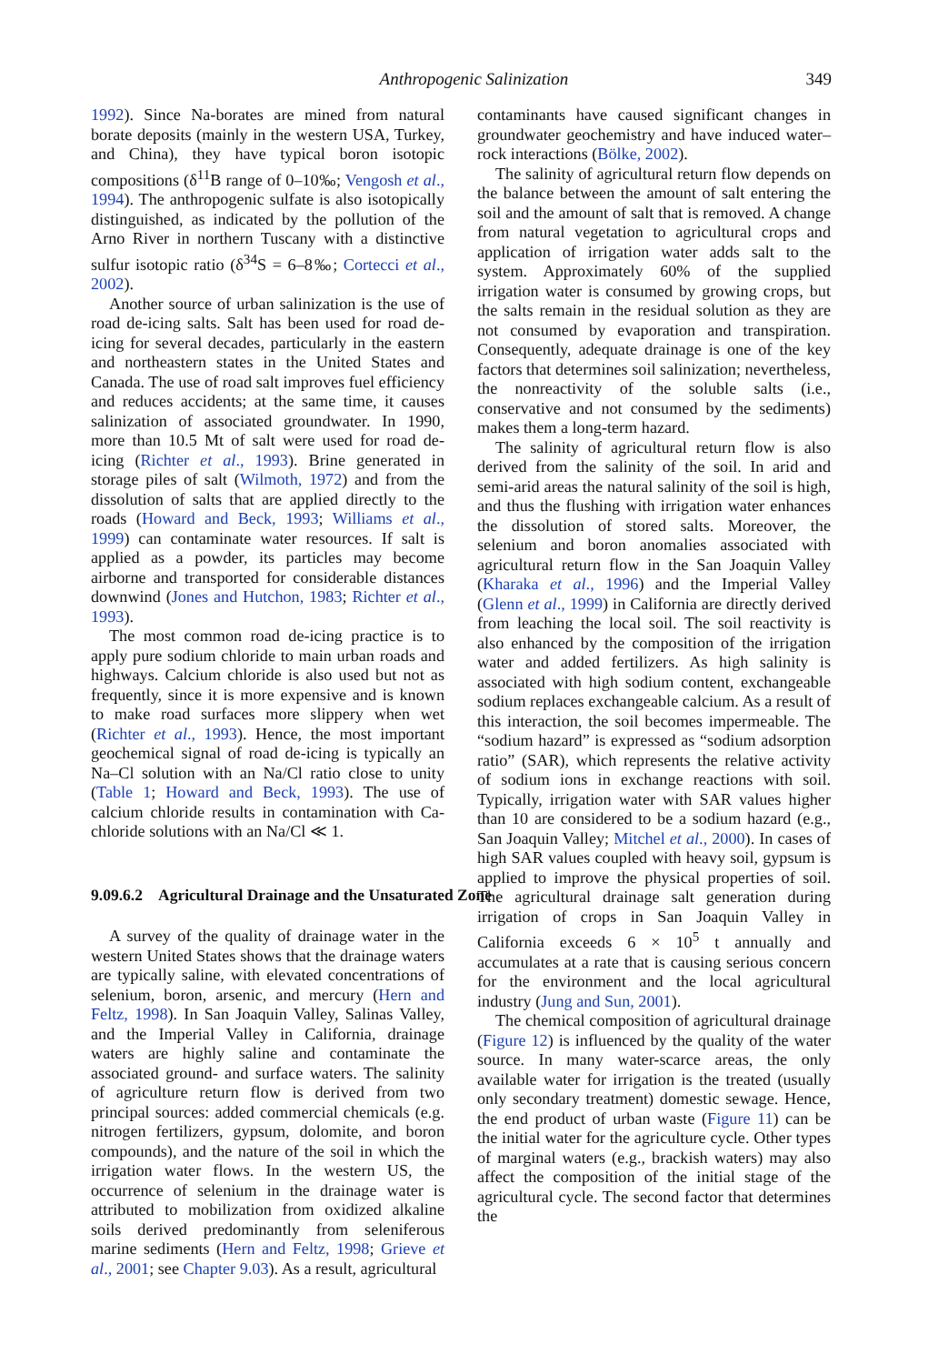Anthropogenic Salinization 349
1992). Since Na-borates are mined from natural borate deposits (mainly in the western USA, Turkey, and China), they have typical boron isotopic compositions (δ<sup>11</sup>B range of 0–10‰; Vengosh et al., 1994). The anthropogenic sulfate is also isotopically distinguished, as indicated by the pollution of the Arno River in northern Tuscany with a distinctive sulfur isotopic ratio (δ<sup>34</sup>S = 6–8‰; Cortecci et al., 2002).
Another source of urban salinization is the use of road de-icing salts. Salt has been used for road de-icing for several decades, particularly in the eastern and northeastern states in the United States and Canada. The use of road salt improves fuel efficiency and reduces accidents; at the same time, it causes salinization of associated groundwater. In 1990, more than 10.5 Mt of salt were used for road de-icing (Richter et al., 1993). Brine generated in storage piles of salt (Wilmoth, 1972) and from the dissolution of salts that are applied directly to the roads (Howard and Beck, 1993; Williams et al., 1999) can contaminate water resources. If salt is applied as a powder, its particles may become airborne and transported for considerable distances downwind (Jones and Hutchon, 1983; Richter et al., 1993).
The most common road de-icing practice is to apply pure sodium chloride to main urban roads and highways. Calcium chloride is also used but not as frequently, since it is more expensive and is known to make road surfaces more slippery when wet (Richter et al., 1993). Hence, the most important geochemical signal of road de-icing is typically an Na–Cl solution with an Na/Cl ratio close to unity (Table 1; Howard and Beck, 1993). The use of calcium chloride results in contamination with Ca-chloride solutions with an Na/Cl ≪ 1.
9.09.6.2 Agricultural Drainage and the Unsaturated Zone
A survey of the quality of drainage water in the western United States shows that the drainage waters are typically saline, with elevated concentrations of selenium, boron, arsenic, and mercury (Hern and Feltz, 1998). In San Joaquin Valley, Salinas Valley, and the Imperial Valley in California, drainage waters are highly saline and contaminate the associated ground- and surface waters. The salinity of agriculture return flow is derived from two principal sources: added commercial chemicals (e.g. nitrogen fertilizers, gypsum, dolomite, and boron compounds), and the nature of the soil in which the irrigation water flows. In the western US, the occurrence of selenium in the drainage water is attributed to mobilization from oxidized alkaline soils derived predominantly from seleniferous marine sediments (Hern and Feltz, 1998; Grieve et al., 2001; see Chapter 9.03). As a result, agricultural
contaminants have caused significant changes in groundwater geochemistry and have induced water–rock interactions (Bölke, 2002).
The salinity of agricultural return flow depends on the balance between the amount of salt entering the soil and the amount of salt that is removed. A change from natural vegetation to agricultural crops and application of irrigation water adds salt to the system. Approximately 60% of the supplied irrigation water is consumed by growing crops, but the salts remain in the residual solution as they are not consumed by evaporation and transpiration. Consequently, adequate drainage is one of the key factors that determines soil salinization; nevertheless, the nonreactivity of the soluble salts (i.e., conservative and not consumed by the sediments) makes them a long-term hazard.
The salinity of agricultural return flow is also derived from the salinity of the soil. In arid and semi-arid areas the natural salinity of the soil is high, and thus the flushing with irrigation water enhances the dissolution of stored salts. Moreover, the selenium and boron anomalies associated with agricultural return flow in the San Joaquin Valley (Kharaka et al., 1996) and the Imperial Valley (Glenn et al., 1999) in California are directly derived from leaching the local soil. The soil reactivity is also enhanced by the composition of the irrigation water and added fertilizers. As high salinity is associated with high sodium content, exchangeable sodium replaces exchangeable calcium. As a result of this interaction, the soil becomes impermeable. The “sodium hazard” is expressed as “sodium adsorption ratio” (SAR), which represents the relative activity of sodium ions in exchange reactions with soil. Typically, irrigation water with SAR values higher than 10 are considered to be a sodium hazard (e.g., San Joaquin Valley; Mitchel et al., 2000). In cases of high SAR values coupled with heavy soil, gypsum is applied to improve the physical properties of soil. The agricultural drainage salt generation during irrigation of crops in San Joaquin Valley in California exceeds 6 × 10<sup>5</sup> t annually and accumulates at a rate that is causing serious concern for the environment and the local agricultural industry (Jung and Sun, 2001).
The chemical composition of agricultural drainage (Figure 12) is influenced by the quality of the water source. In many water-scarce areas, the only available water for irrigation is the treated (usually only secondary treatment) domestic sewage. Hence, the end product of urban waste (Figure 11) can be the initial water for the agriculture cycle. Other types of marginal waters (e.g., brackish waters) may also affect the composition of the initial stage of the agricultural cycle. The second factor that determines the